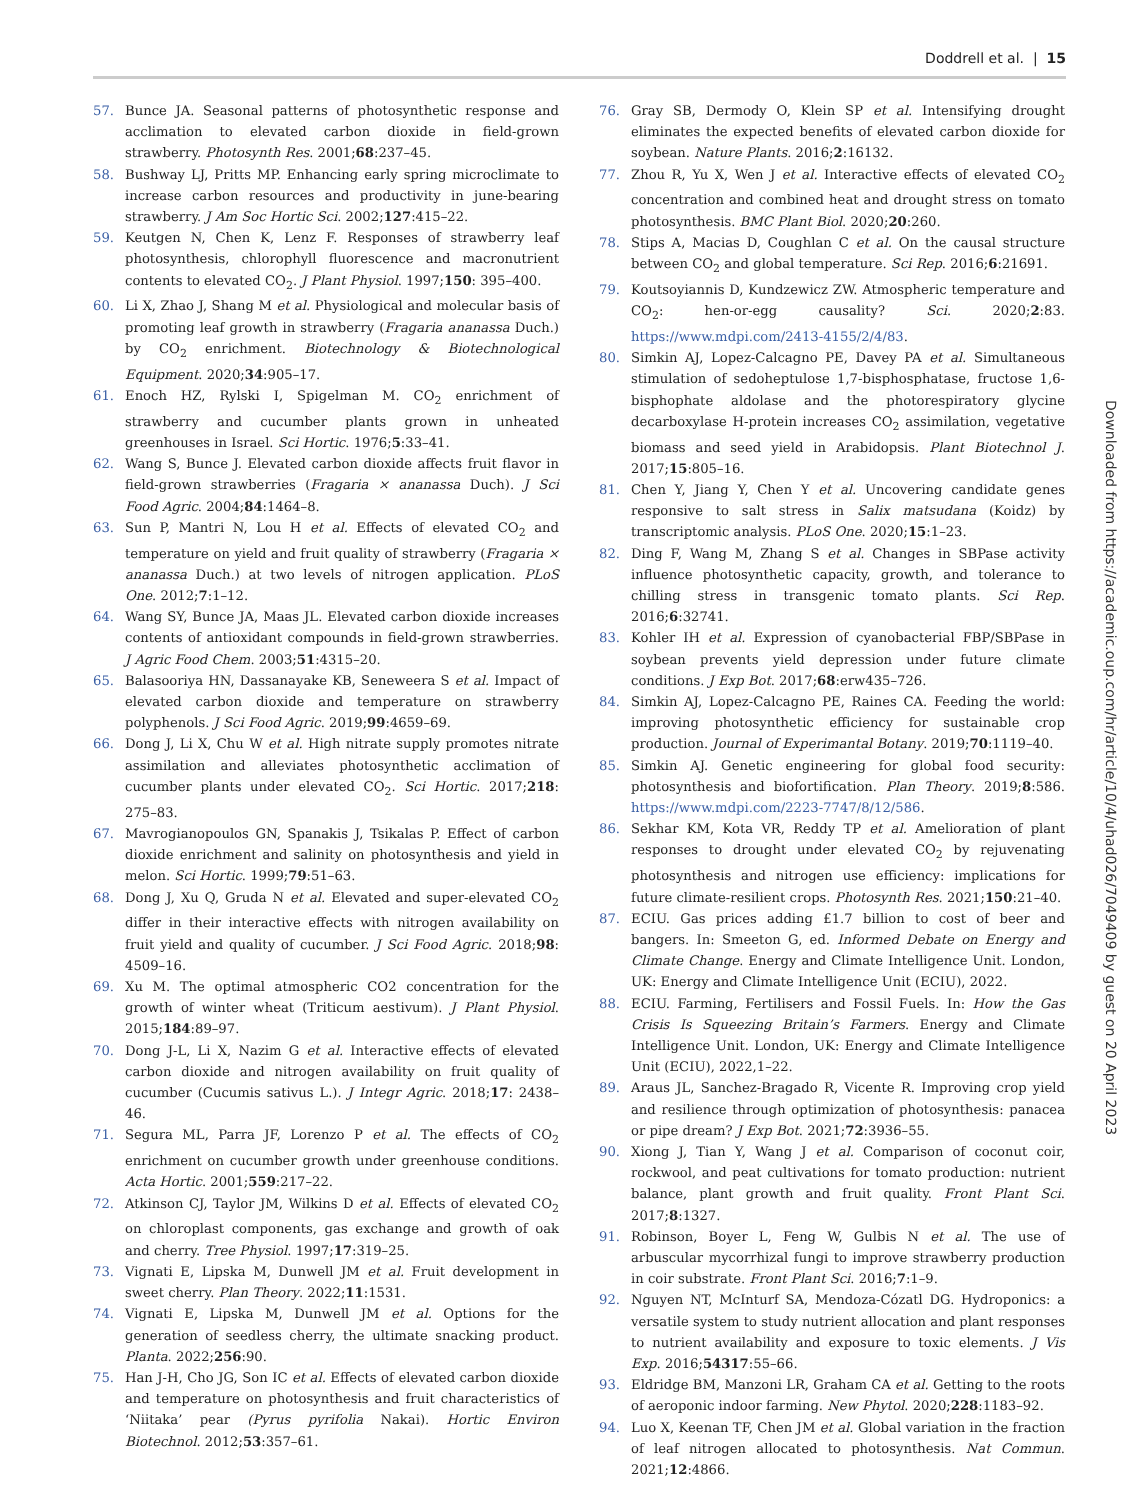Doddrell et al. | 15
57. Bunce JA. Seasonal patterns of photosynthetic response and acclimation to elevated carbon dioxide in field-grown strawberry. Photosynth Res. 2001;68:237–45.
58. Bushway LJ, Pritts MP. Enhancing early spring microclimate to increase carbon resources and productivity in june-bearing strawberry. J Am Soc Hortic Sci. 2002;127:415–22.
59. Keutgen N, Chen K, Lenz F. Responses of strawberry leaf photosynthesis, chlorophyll fluorescence and macronutrient contents to elevated CO<sub>2</sub>. J Plant Physiol. 1997;150: 395–400.
60. Li X, Zhao J, Shang M et al. Physiological and molecular basis of promoting leaf growth in strawberry (Fragaria ananassa Duch.) by CO<sub>2</sub> enrichment. Biotechnology & Biotechnological Equipment. 2020;34:905–17.
61. Enoch HZ, Rylski I, Spigelman M. CO<sub>2</sub> enrichment of strawberry and cucumber plants grown in unheated greenhouses in Israel. Sci Hortic. 1976;5:33–41.
62. Wang S, Bunce J. Elevated carbon dioxide affects fruit flavor in field-grown strawberries (Fragaria × ananassa Duch). J Sci Food Agric. 2004;84:1464–8.
63. Sun P, Mantri N, Lou H et al. Effects of elevated CO<sub>2</sub> and temperature on yield and fruit quality of strawberry (Fragaria × ananassa Duch.) at two levels of nitrogen application. PLoS One. 2012;7:1–12.
64. Wang SY, Bunce JA, Maas JL. Elevated carbon dioxide increases contents of antioxidant compounds in field-grown strawberries. J Agric Food Chem. 2003;51:4315–20.
65. Balasooriya HN, Dassanayake KB, Seneweera S et al. Impact of elevated carbon dioxide and temperature on strawberry polyphenols. J Sci Food Agric. 2019;99:4659–69.
66. Dong J, Li X, Chu W et al. High nitrate supply promotes nitrate assimilation and alleviates photosynthetic acclimation of cucumber plants under elevated CO<sub>2</sub>. Sci Hortic. 2017;218: 275–83.
67. Mavrogianopoulos GN, Spanakis J, Tsikalas P. Effect of carbon dioxide enrichment and salinity on photosynthesis and yield in melon. Sci Hortic. 1999;79:51–63.
68. Dong J, Xu Q, Gruda N et al. Elevated and super-elevated CO<sub>2</sub> differ in their interactive effects with nitrogen availability on fruit yield and quality of cucumber. J Sci Food Agric. 2018;98: 4509–16.
69. Xu M. The optimal atmospheric CO2 concentration for the growth of winter wheat (Triticum aestivum). J Plant Physiol. 2015;184:89–97.
70. Dong J-L, Li X, Nazim G et al. Interactive effects of elevated carbon dioxide and nitrogen availability on fruit quality of cucumber (Cucumis sativus L.). J Integr Agric. 2018;17: 2438–46.
71. Segura ML, Parra JF, Lorenzo P et al. The effects of CO<sub>2</sub> enrichment on cucumber growth under greenhouse conditions. Acta Hortic. 2001;559:217–22.
72. Atkinson CJ, Taylor JM, Wilkins D et al. Effects of elevated CO<sub>2</sub> on chloroplast components, gas exchange and growth of oak and cherry. Tree Physiol. 1997;17:319–25.
73. Vignati E, Lipska M, Dunwell JM et al. Fruit development in sweet cherry. Plan Theory. 2022;11:1531.
74. Vignati E, Lipska M, Dunwell JM et al. Options for the generation of seedless cherry, the ultimate snacking product. Planta. 2022;256:90.
75. Han J-H, Cho JG, Son IC et al. Effects of elevated carbon dioxide and temperature on photosynthesis and fruit characteristics of ‘Niitaka’ pear (Pyrus pyrifolia Nakai). Hortic Environ Biotechnol. 2012;53:357–61.
76. Gray SB, Dermody O, Klein SP et al. Intensifying drought eliminates the expected benefits of elevated carbon dioxide for soybean. Nature Plants. 2016;2:16132.
77. Zhou R, Yu X, Wen J et al. Interactive effects of elevated CO<sub>2</sub> concentration and combined heat and drought stress on tomato photosynthesis. BMC Plant Biol. 2020;20:260.
78. Stips A, Macias D, Coughlan C et al. On the causal structure between CO<sub>2</sub> and global temperature. Sci Rep. 2016;6:21691.
79. Koutsoyiannis D, Kundzewicz ZW. Atmospheric temperature and CO<sub>2</sub>: hen-or-egg causality? Sci. 2020;2:83. https://www.mdpi.com/2413-4155/2/4/83.
80. Simkin AJ, Lopez-Calcagno PE, Davey PA et al. Simultaneous stimulation of sedoheptulose 1,7-bisphosphatase, fructose 1,6-bisphophate aldolase and the photorespiratory glycine decarboxylase H-protein increases CO<sub>2</sub> assimilation, vegetative biomass and seed yield in Arabidopsis. Plant Biotechnol J. 2017;15:805–16.
81. Chen Y, Jiang Y, Chen Y et al. Uncovering candidate genes responsive to salt stress in Salix matsudana (Koidz) by transcriptomic analysis. PLoS One. 2020;15:1–23.
82. Ding F, Wang M, Zhang S et al. Changes in SBPase activity influence photosynthetic capacity, growth, and tolerance to chilling stress in transgenic tomato plants. Sci Rep. 2016;6:32741.
83. Kohler IH et al. Expression of cyanobacterial FBP/SBPase in soybean prevents yield depression under future climate conditions. J Exp Bot. 2017;68:erw435–726.
84. Simkin AJ, Lopez-Calcagno PE, Raines CA. Feeding the world: improving photosynthetic efficiency for sustainable crop production. Journal of Experimantal Botany. 2019;70:1119–40.
85. Simkin AJ. Genetic engineering for global food security: photosynthesis and biofortification. Plan Theory. 2019;8:586. https://www.mdpi.com/2223-7747/8/12/586.
86. Sekhar KM, Kota VR, Reddy TP et al. Amelioration of plant responses to drought under elevated CO<sub>2</sub> by rejuvenating photosynthesis and nitrogen use efficiency: implications for future climate-resilient crops. Photosynth Res. 2021;150:21–40.
87. ECIU. Gas prices adding £1.7 billion to cost of beer and bangers. In: Smeeton G, ed. Informed Debate on Energy and Climate Change. Energy and Climate Intelligence Unit. London, UK: Energy and Climate Intelligence Unit (ECIU), 2022.
88. ECIU. Farming, Fertilisers and Fossil Fuels. In: How the Gas Crisis Is Squeezing Britain’s Farmers. Energy and Climate Intelligence Unit. London, UK: Energy and Climate Intelligence Unit (ECIU), 2022,1–22.
89. Araus JL, Sanchez-Bragado R, Vicente R. Improving crop yield and resilience through optimization of photosynthesis: panacea or pipe dream? J Exp Bot. 2021;72:3936–55.
90. Xiong J, Tian Y, Wang J et al. Comparison of coconut coir, rockwool, and peat cultivations for tomato production: nutrient balance, plant growth and fruit quality. Front Plant Sci. 2017;8:1327.
91. Robinson, Boyer L, Feng W, Gulbis N et al. The use of arbuscular mycorrhizal fungi to improve strawberry production in coir substrate. Front Plant Sci. 2016;7:1–9.
92. Nguyen NT, McInturf SA, Mendoza-Cózatl DG. Hydroponics: a versatile system to study nutrient allocation and plant responses to nutrient availability and exposure to toxic elements. J Vis Exp. 2016;54317:55–66.
93. Eldridge BM, Manzoni LR, Graham CA et al. Getting to the roots of aeroponic indoor farming. New Phytol. 2020;228:1183–92.
94. Luo X, Keenan TF, Chen JM et al. Global variation in the fraction of leaf nitrogen allocated to photosynthesis. Nat Commun. 2021;12:4866.
Downloaded from https://academic.oup.com/hr/article/10/4/uhad026/7049409 by guest on 20 April 2023